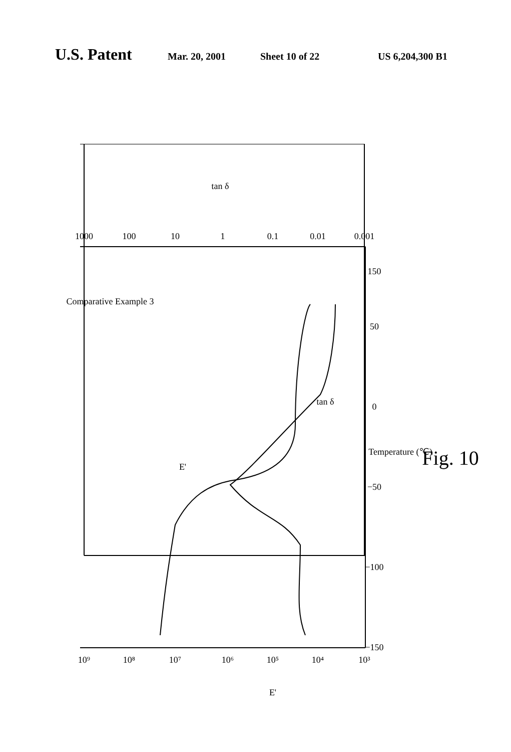U.S. Patent Mar. 20, 2001 Sheet 10 of 22 US 6,204,300 B1
10⁹
10⁸
10⁷
10⁶
10⁵
10⁴
10³
1000
100
10
1
0.1
0.01
0.001
−150
−100
−50
0
50
150
tan δ
E'
Comparative Example 3
E'
tan δ
Temperature (℃)
Fig. 10